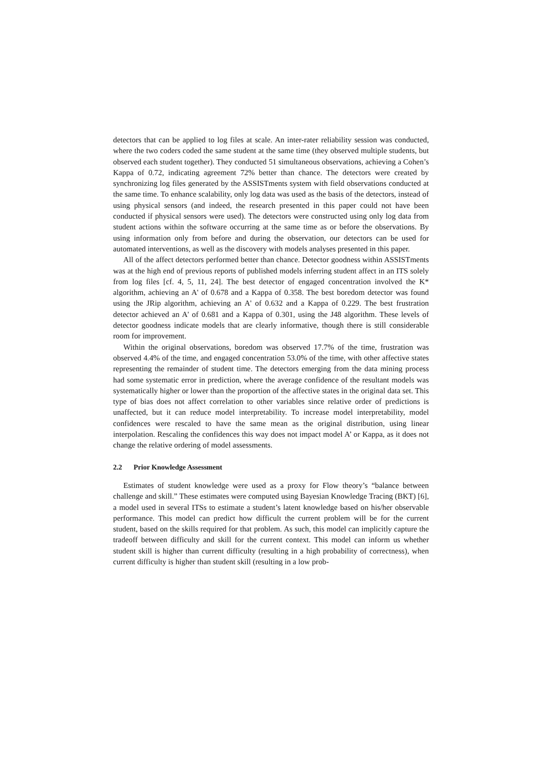detectors that can be applied to log files at scale. An inter-rater reliability session was conducted, where the two coders coded the same student at the same time (they observed multiple students, but observed each student together). They conducted 51 simultaneous observations, achieving a Cohen’s Kappa of 0.72, indicating agreement 72% better than chance. The detectors were created by synchronizing log files generated by the ASSISTments system with field observations conducted at the same time. To enhance scalability, only log data was used as the basis of the detectors, instead of using physical sensors (and indeed, the research presented in this paper could not have been conducted if physical sensors were used). The detectors were constructed using only log data from student actions within the software occurring at the same time as or before the observations. By using information only from before and during the observation, our detectors can be used for automated interventions, as well as the discovery with models analyses presented in this paper.
All of the affect detectors performed better than chance. Detector goodness within ASSISTments was at the high end of previous reports of published models inferring student affect in an ITS solely from log files [cf. 4, 5, 11, 24]. The best detector of engaged concentration involved the K* algorithm, achieving an A' of 0.678 and a Kappa of 0.358. The best boredom detector was found using the JRip algorithm, achieving an A' of 0.632 and a Kappa of 0.229. The best frustration detector achieved an A' of 0.681 and a Kappa of 0.301, using the J48 algorithm. These levels of detector goodness indicate models that are clearly informative, though there is still considerable room for improvement.
Within the original observations, boredom was observed 17.7% of the time, frustration was observed 4.4% of the time, and engaged concentration 53.0% of the time, with other affective states representing the remainder of student time. The detectors emerging from the data mining process had some systematic error in prediction, where the average confidence of the resultant models was systematically higher or lower than the proportion of the affective states in the original data set. This type of bias does not affect correlation to other variables since relative order of predictions is unaffected, but it can reduce model interpretability. To increase model interpretability, model confidences were rescaled to have the same mean as the original distribution, using linear interpolation. Rescaling the confidences this way does not impact model A’ or Kappa, as it does not change the relative ordering of model assessments.
2.2 Prior Knowledge Assessment
Estimates of student knowledge were used as a proxy for Flow theory’s “balance between challenge and skill.” These estimates were computed using Bayesian Knowledge Tracing (BKT) [6], a model used in several ITSs to estimate a student’s latent knowledge based on his/her observable performance. This model can predict how difficult the current problem will be for the current student, based on the skills required for that problem. As such, this model can implicitly capture the tradeoff between difficulty and skill for the current context. This model can inform us whether student skill is higher than current difficulty (resulting in a high probability of correctness), when current difficulty is higher than student skill (resulting in a low prob-